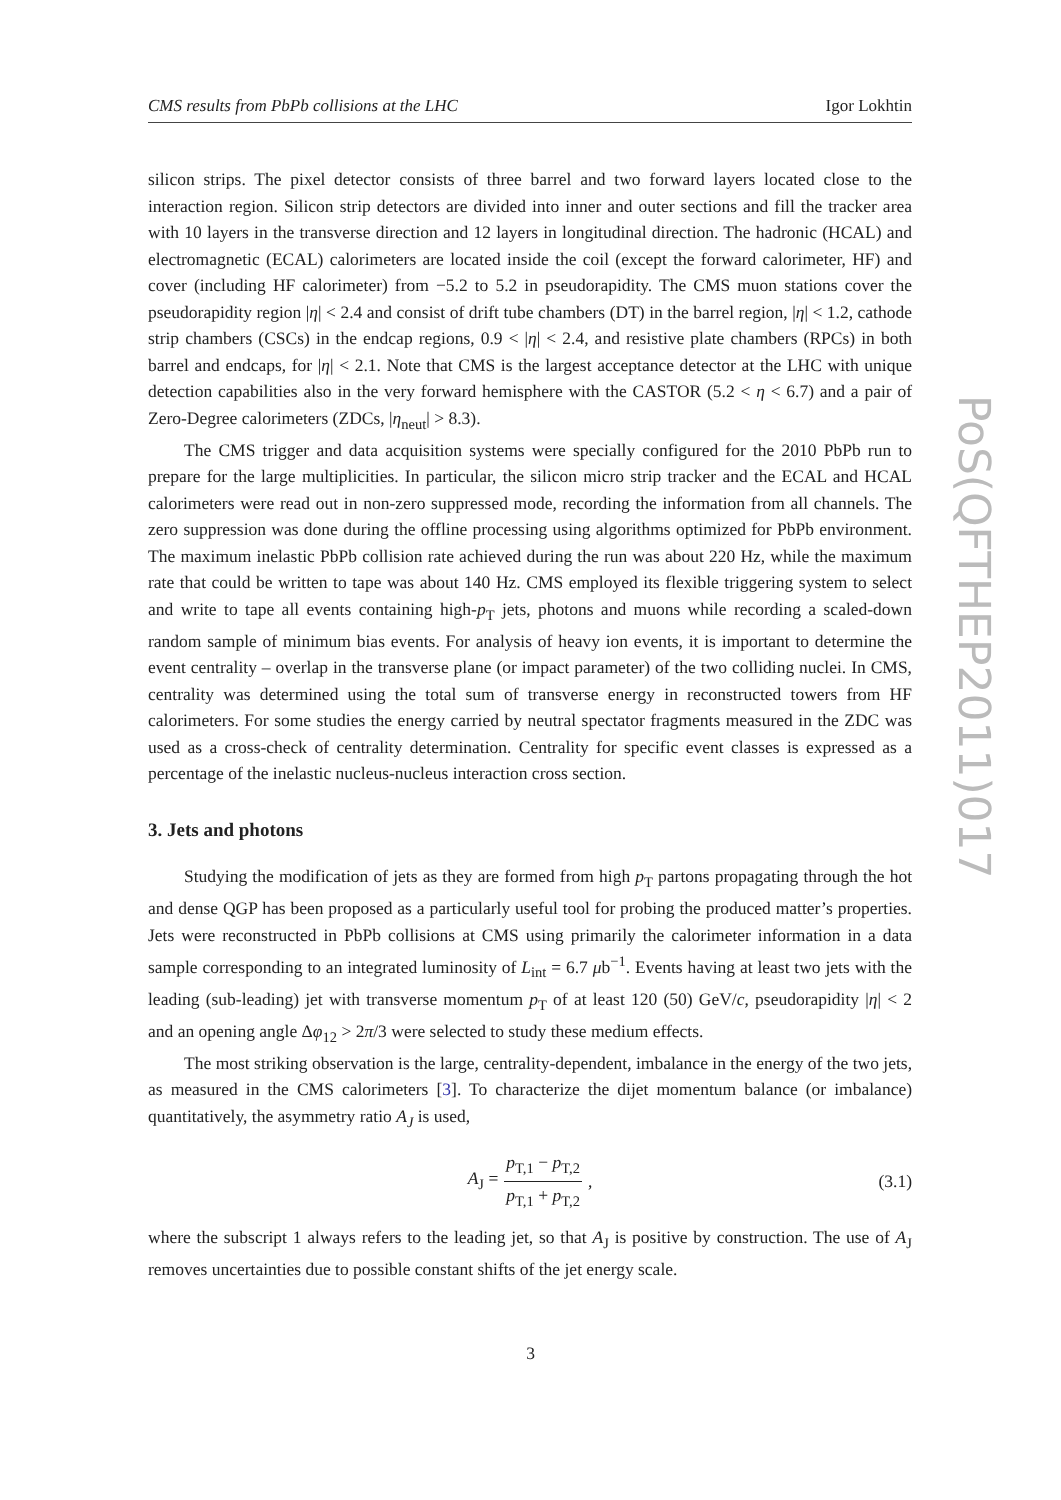CMS results from PbPb collisions at the LHC Igor Lokhtin
silicon strips. The pixel detector consists of three barrel and two forward layers located close to the interaction region. Silicon strip detectors are divided into inner and outer sections and fill the tracker area with 10 layers in the transverse direction and 12 layers in longitudinal direction. The hadronic (HCAL) and electromagnetic (ECAL) calorimeters are located inside the coil (except the forward calorimeter, HF) and cover (including HF calorimeter) from −5.2 to 5.2 in pseudorapidity. The CMS muon stations cover the pseudorapidity region |η| < 2.4 and consist of drift tube chambers (DT) in the barrel region, |η| < 1.2, cathode strip chambers (CSCs) in the endcap regions, 0.9 < |η| < 2.4, and resistive plate chambers (RPCs) in both barrel and endcaps, for |η| < 2.1. Note that CMS is the largest acceptance detector at the LHC with unique detection capabilities also in the very forward hemisphere with the CASTOR (5.2 < η < 6.7) and a pair of Zero-Degree calorimeters (ZDCs, |η<sub>neut</sub>| > 8.3).
The CMS trigger and data acquisition systems were specially configured for the 2010 PbPb run to prepare for the large multiplicities. In particular, the silicon micro strip tracker and the ECAL and HCAL calorimeters were read out in non-zero suppressed mode, recording the information from all channels. The zero suppression was done during the offline processing using algorithms optimized for PbPb environment. The maximum inelastic PbPb collision rate achieved during the run was about 220 Hz, while the maximum rate that could be written to tape was about 140 Hz. CMS employed its flexible triggering system to select and write to tape all events containing high-p<sub>T</sub> jets, photons and muons while recording a scaled-down random sample of minimum bias events. For analysis of heavy ion events, it is important to determine the event centrality – overlap in the transverse plane (or impact parameter) of the two colliding nuclei. In CMS, centrality was determined using the total sum of transverse energy in reconstructed towers from HF calorimeters. For some studies the energy carried by neutral spectator fragments measured in the ZDC was used as a cross-check of centrality determination. Centrality for specific event classes is expressed as a percentage of the inelastic nucleus-nucleus interaction cross section.
3. Jets and photons
Studying the modification of jets as they are formed from high p<sub>T</sub> partons propagating through the hot and dense QGP has been proposed as a particularly useful tool for probing the produced matter’s properties. Jets were reconstructed in PbPb collisions at CMS using primarily the calorimeter information in a data sample corresponding to an integrated luminosity of L<sub>int</sub> = 6.7 μb<sup>−1</sup>. Events having at least two jets with the leading (sub-leading) jet with transverse momentum p<sub>T</sub> of at least 120 (50) GeV/c, pseudorapidity |η| < 2 and an opening angle Δφ<sub>12</sub> > 2π/3 were selected to study these medium effects.
The most striking observation is the large, centrality-dependent, imbalance in the energy of the two jets, as measured in the CMS calorimeters [3]. To characterize the dijet momentum balance (or imbalance) quantitatively, the asymmetry ratio A<sub>J</sub> is used,
A<sub>J</sub> = p<sub>T,1</sub> − p<sub>T,2</sub> p<sub>T,1</sub> + p<sub>T,2</sub>, (3.1)
where the subscript 1 always refers to the leading jet, so that A<sub>J</sub> is positive by construction. The use of A<sub>J</sub> removes uncertainties due to possible constant shifts of the jet energy scale.
PoS(QFTHEP2011)017
3